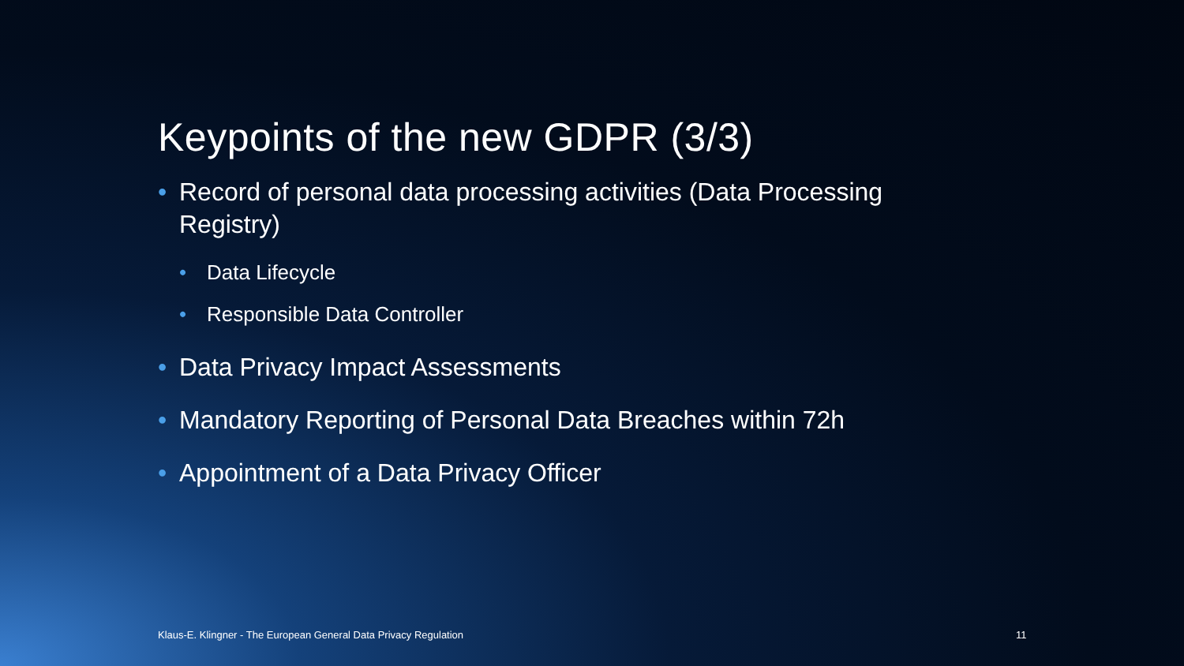Keypoints of the new GDPR (3/3)
• Record of personal data processing activities (Data Processing Registry)
• Data Lifecycle
• Responsible Data Controller
• Data Privacy Impact Assessments
• Mandatory Reporting of Personal Data Breaches within 72h
• Appointment of a Data Privacy Officer
Klaus-E. Klingner - The European General Data Privacy Regulation
11